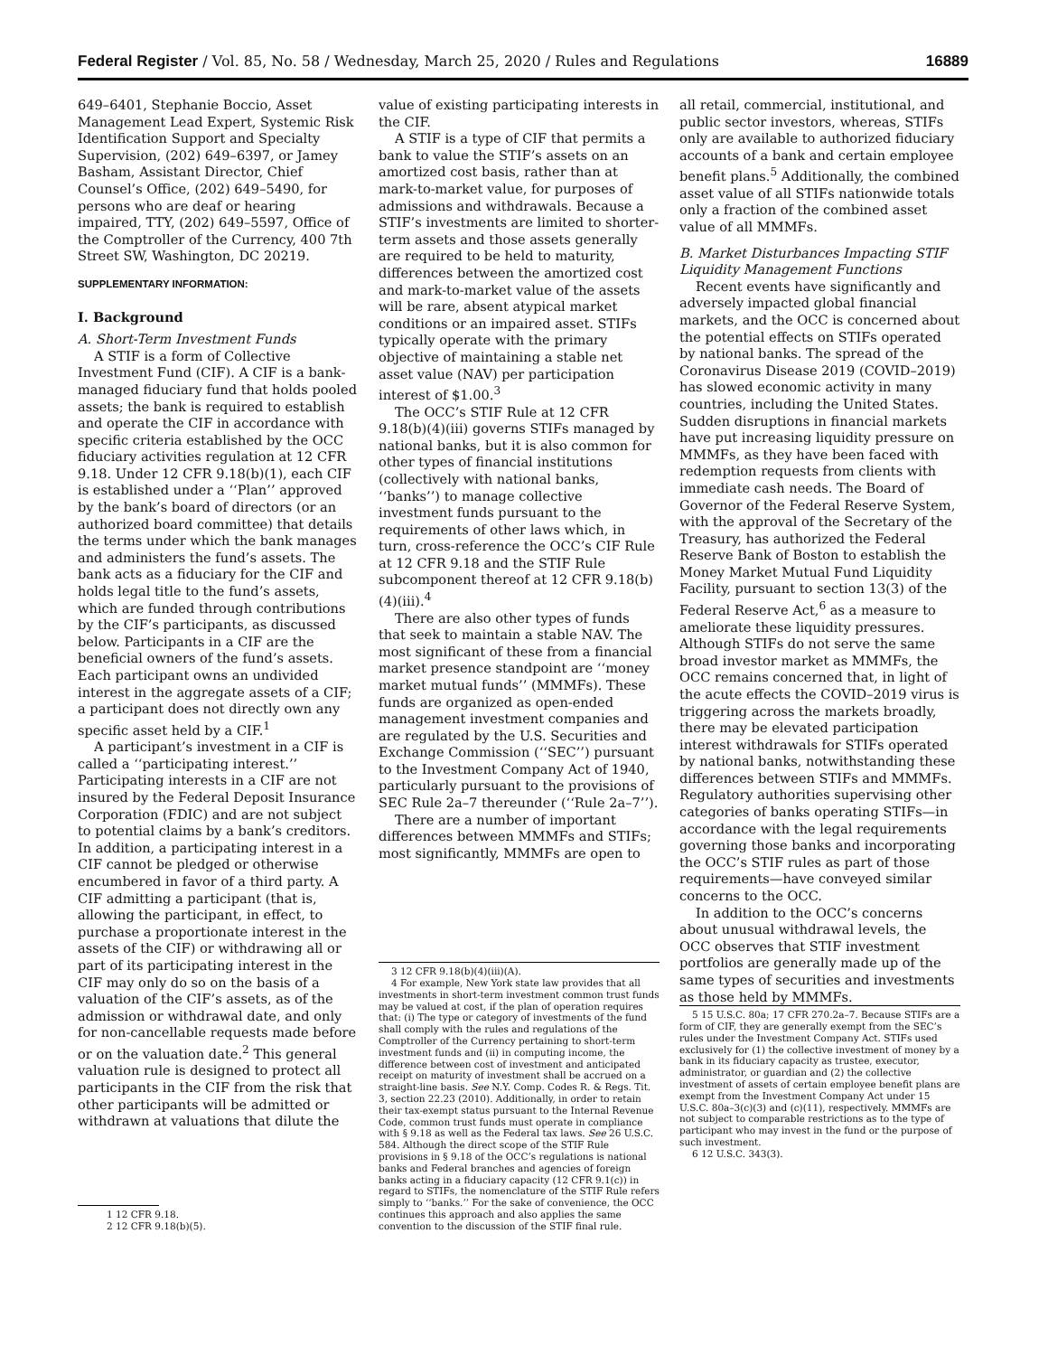Federal Register / Vol. 85, No. 58 / Wednesday, March 25, 2020 / Rules and Regulations 16889
649–6401, Stephanie Boccio, Asset Management Lead Expert, Systemic Risk Identification Support and Specialty Supervision, (202) 649–6397, or Jamey Basham, Assistant Director, Chief Counsel’s Office, (202) 649–5490, for persons who are deaf or hearing impaired, TTY, (202) 649–5597, Office of the Comptroller of the Currency, 400 7th Street SW, Washington, DC 20219.
SUPPLEMENTARY INFORMATION:
I. Background
A. Short-Term Investment Funds
A STIF is a form of Collective Investment Fund (CIF). A CIF is a bank-managed fiduciary fund that holds pooled assets; the bank is required to establish and operate the CIF in accordance with specific criteria established by the OCC fiduciary activities regulation at 12 CFR 9.18. Under 12 CFR 9.18(b)(1), each CIF is established under a ‘‘Plan’’ approved by the bank’s board of directors (or an authorized board committee) that details the terms under which the bank manages and administers the fund’s assets. The bank acts as a fiduciary for the CIF and holds legal title to the fund’s assets, which are funded through contributions by the CIF’s participants, as discussed below. Participants in a CIF are the beneficial owners of the fund’s assets. Each participant owns an undivided interest in the aggregate assets of a CIF; a participant does not directly own any specific asset held by a CIF.<sup>1</sup>
A participant’s investment in a CIF is called a ‘‘participating interest.’’ Participating interests in a CIF are not insured by the Federal Deposit Insurance Corporation (FDIC) and are not subject to potential claims by a bank’s creditors. In addition, a participating interest in a CIF cannot be pledged or otherwise encumbered in favor of a third party. A CIF admitting a participant (that is, allowing the participant, in effect, to purchase a proportionate interest in the assets of the CIF) or withdrawing all or part of its participating interest in the CIF may only do so on the basis of a valuation of the CIF’s assets, as of the admission or withdrawal date, and only for non-cancellable requests made before or on the valuation date.<sup>2</sup> This general valuation rule is designed to protect all participants in the CIF from the risk that other participants will be admitted or withdrawn at valuations that dilute the
1 12 CFR 9.18.
2 12 CFR 9.18(b)(5).
value of existing participating interests in the CIF.
A STIF is a type of CIF that permits a bank to value the STIF’s assets on an amortized cost basis, rather than at mark-to-market value, for purposes of admissions and withdrawals. Because a STIF’s investments are limited to shorter-term assets and those assets generally are required to be held to maturity, differences between the amortized cost and mark-to-market value of the assets will be rare, absent atypical market conditions or an impaired asset. STIFs typically operate with the primary objective of maintaining a stable net asset value (NAV) per participation interest of $1.00.<sup>3</sup>
The OCC’s STIF Rule at 12 CFR 9.18(b)(4)(iii) governs STIFs managed by national banks, but it is also common for other types of financial institutions (collectively with national banks, ‘‘banks’’) to manage collective investment funds pursuant to the requirements of other laws which, in turn, cross-reference the OCC’s CIF Rule at 12 CFR 9.18 and the STIF Rule subcomponent thereof at 12 CFR 9.18(b)(4)(iii).<sup>4</sup>
There are also other types of funds that seek to maintain a stable NAV. The most significant of these from a financial market presence standpoint are ‘‘money market mutual funds’’ (MMMFs). These funds are organized as open-ended management investment companies and are regulated by the U.S. Securities and Exchange Commission (‘‘SEC’’) pursuant to the Investment Company Act of 1940, particularly pursuant to the provisions of SEC Rule 2a–7 thereunder (‘‘Rule 2a–7’’).
There are a number of important differences between MMMFs and STIFs; most significantly, MMMFs are open to
3 12 CFR 9.18(b)(4)(iii)(A).
4 For example, New York state law provides that all investments in short-term investment common trust funds may be valued at cost, if the plan of operation requires that: (i) The type or category of investments of the fund shall comply with the rules and regulations of the Comptroller of the Currency pertaining to short-term investment funds and (ii) in computing income, the difference between cost of investment and anticipated receipt on maturity of investment shall be accrued on a straight-line basis. See N.Y. Comp. Codes R. & Regs. Tit. 3, section 22.23 (2010). Additionally, in order to retain their tax-exempt status pursuant to the Internal Revenue Code, common trust funds must operate in compliance with § 9.18 as well as the Federal tax laws. See 26 U.S.C. 584. Although the direct scope of the STIF Rule provisions in § 9.18 of the OCC’s regulations is national banks and Federal branches and agencies of foreign banks acting in a fiduciary capacity (12 CFR 9.1(c)) in regard to STIFs, the nomenclature of the STIF Rule refers simply to ‘‘banks.’’ For the sake of convenience, the OCC continues this approach and also applies the same convention to the discussion of the STIF final rule.
all retail, commercial, institutional, and public sector investors, whereas, STIFs only are available to authorized fiduciary accounts of a bank and certain employee benefit plans.<sup>5</sup> Additionally, the combined asset value of all STIFs nationwide totals only a fraction of the combined asset value of all MMMFs.
B. Market Disturbances Impacting STIF Liquidity Management Functions
Recent events have significantly and adversely impacted global financial markets, and the OCC is concerned about the potential effects on STIFs operated by national banks. The spread of the Coronavirus Disease 2019 (COVID–2019) has slowed economic activity in many countries, including the United States. Sudden disruptions in financial markets have put increasing liquidity pressure on MMMFs, as they have been faced with redemption requests from clients with immediate cash needs. The Board of Governor of the Federal Reserve System, with the approval of the Secretary of the Treasury, has authorized the Federal Reserve Bank of Boston to establish the Money Market Mutual Fund Liquidity Facility, pursuant to section 13(3) of the Federal Reserve Act,<sup>6</sup> as a measure to ameliorate these liquidity pressures. Although STIFs do not serve the same broad investor market as MMMFs, the OCC remains concerned that, in light of the acute effects the COVID–2019 virus is triggering across the markets broadly, there may be elevated participation interest withdrawals for STIFs operated by national banks, notwithstanding these differences between STIFs and MMMFs. Regulatory authorities supervising other categories of banks operating STIFs—in accordance with the legal requirements governing those banks and incorporating the OCC’s STIF rules as part of those requirements—have conveyed similar concerns to the OCC.
In addition to the OCC’s concerns about unusual withdrawal levels, the OCC observes that STIF investment portfolios are generally made up of the same types of securities and investments as those held by MMMFs.
5 15 U.S.C. 80a; 17 CFR 270.2a–7. Because STIFs are a form of CIF, they are generally exempt from the SEC’s rules under the Investment Company Act. STIFs used exclusively for (1) the collective investment of money by a bank in its fiduciary capacity as trustee, executor, administrator, or guardian and (2) the collective investment of assets of certain employee benefit plans are exempt from the Investment Company Act under 15 U.S.C. 80a–3(c)(3) and (c)(11), respectively. MMMFs are not subject to comparable restrictions as to the type of participant who may invest in the fund or the purpose of such investment.
6 12 U.S.C. 343(3).